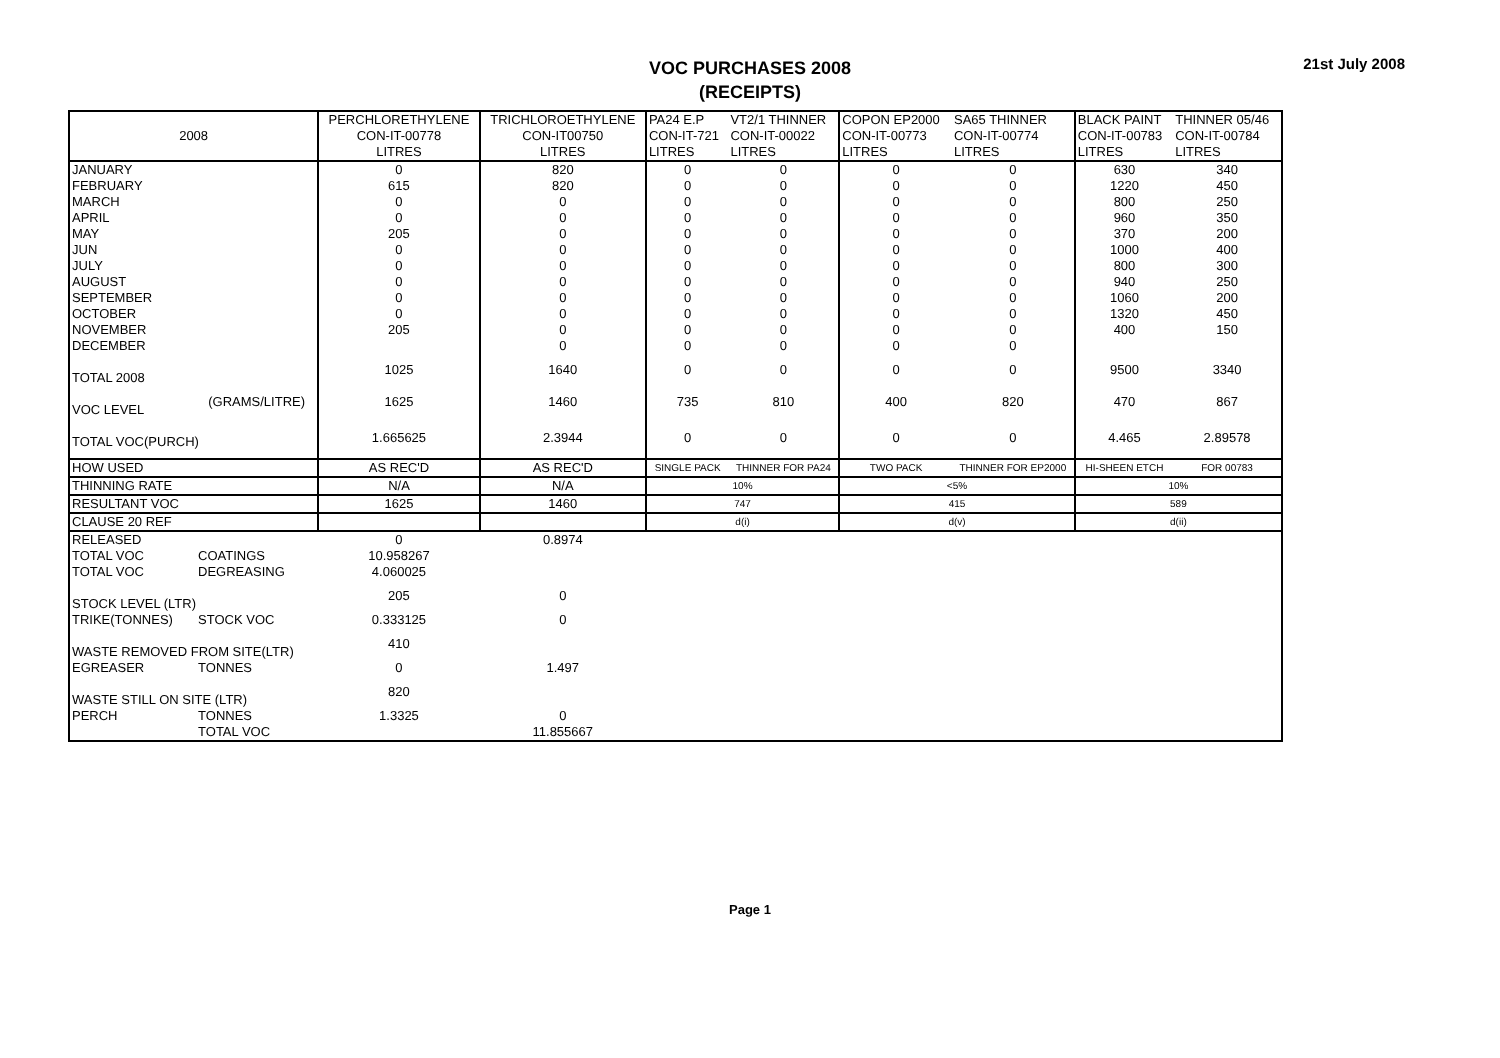VOC PURCHASES 2008
(RECEIPTS)
21st July 2008
| 2008 | | PERCHLORETHYLENE CON-IT-00778 LITRES | TRICHLOROETHYLENE CON-IT00750 LITRES | PA24 E.P CON-IT-721 LITRES | VT2/1 THINNER CON-IT-00022 LITRES | COPON EP2000 CON-IT-00773 LITRES | SA65 THINNER CON-IT-00774 LITRES | BLACK PAINT CON-IT-00783 LITRES | THINNER 05/46 CON-IT-00784 LITRES |
| --- | --- | --- | --- | --- | --- | --- | --- | --- | --- |
| JANUARY | | 0 | 820 | 0 | 0 | 0 | 0 | 630 | 340 |
| FEBRUARY | | 615 | 820 | 0 | 0 | 0 | 0 | 1220 | 450 |
| MARCH | | 0 | 0 | 0 | 0 | 0 | 0 | 800 | 250 |
| APRIL | | 0 | 0 | 0 | 0 | 0 | 0 | 960 | 350 |
| MAY | | 205 | 0 | 0 | 0 | 0 | 0 | 370 | 200 |
| JUN | | 0 | 0 | 0 | 0 | 0 | 0 | 1000 | 400 |
| JULY | | 0 | 0 | 0 | 0 | 0 | 0 | 800 | 300 |
| AUGUST | | 0 | 0 | 0 | 0 | 0 | 0 | 940 | 250 |
| SEPTEMBER | | 0 | 0 | 0 | 0 | 0 | 0 | 1060 | 200 |
| OCTOBER | | 0 | 0 | 0 | 0 | 0 | 0 | 1320 | 450 |
| NOVEMBER | | 205 | 0 | 0 | 0 | 0 | 0 | 400 | 150 |
| DECEMBER | | | 0 | 0 | 0 | 0 | 0 | | |
| TOTAL 2008 | | 1025 | 1640 | 0 | 0 | 0 | 0 | 9500 | 3340 |
| VOC LEVEL | (GRAMS/LITRE) | 1625 | 1460 | 735 | 810 | 400 | 820 | 470 | 867 |
| TOTAL VOC(PURCH) | | 1.665625 | 2.3944 | 0 | 0 | 0 | 0 | 4.465 | 2.89578 |
| HOW USED | | AS REC'D | AS REC'D | SINGLE PACK | THINNER FOR PA24 | TWO PACK | THINNER FOR EP2000 | HI-SHEEN ETCH | FOR 00783 |
| THINNING RATE | | N/A | N/A | 10% | | <5% | | 10% | |
| RESULTANT VOC | | 1625 | 1460 | 747 | | 415 | | 589 | |
| CLAUSE 20 REF | | | | d(i) | | d(v) | | d(ii) | |
| RELEASED | | 0 | 0.8974 | | | | | | |
| TOTAL VOC | COATINGS | 10.958267 | | | | | | | |
| TOTAL VOC | DEGREASING | 4.060025 | | | | | | | |
| STOCK LEVEL (LTR) | | 205 | 0 | | | | | | |
| TRIKE(TONNES) | STOCK VOC | 0.333125 | 0 | | | | | | |
| WASTE REMOVED FROM SITE(LTR) | | 410 | | | | | | | |
| EGREASER | TONNES | 0 | 1.497 | | | | | | |
| WASTE STILL ON SITE (LTR) | | 820 | | | | | | | |
| PERCH | TONNES | 1.3325 | 0 | | | | | | |
| | TOTAL VOC | | 11.855667 | | | | | | |
Page 1